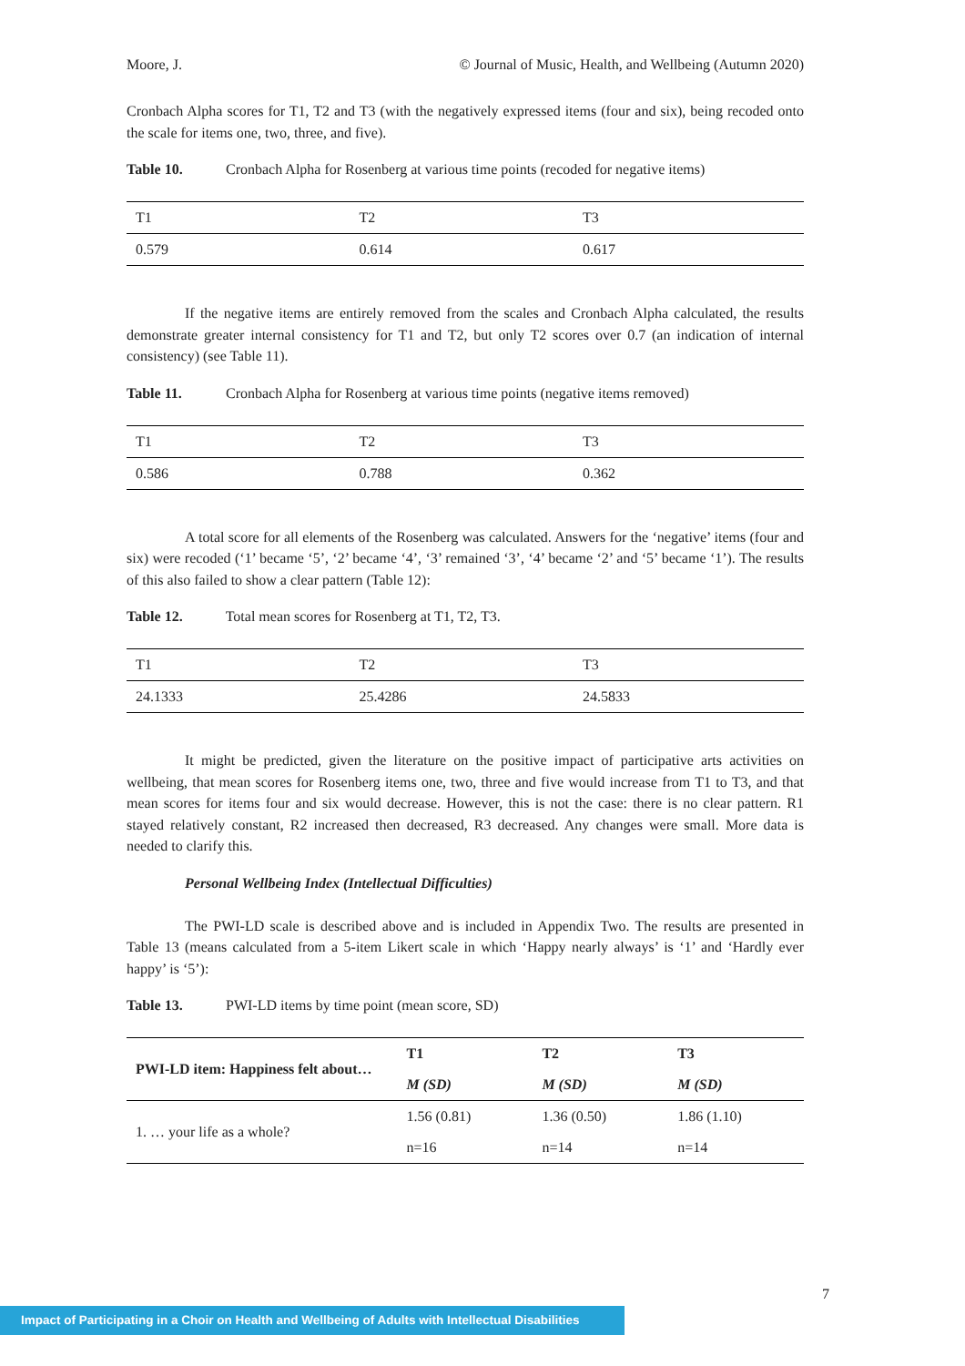Moore, J. © Journal of Music, Health, and Wellbeing (Autumn 2020)
Cronbach Alpha scores for T1, T2 and T3 (with the negatively expressed items (four and six), being recoded onto the scale for items one, two, three, and five).
Table 10. Cronbach Alpha for Rosenberg at various time points (recoded for negative items)
| T1 | T2 | T3 |
| 0.579 | 0.614 | 0.617 |
If the negative items are entirely removed from the scales and Cronbach Alpha calculated, the results demonstrate greater internal consistency for T1 and T2, but only T2 scores over 0.7 (an indication of internal consistency) (see Table 11).
Table 11. Cronbach Alpha for Rosenberg at various time points (negative items removed)
| T1 | T2 | T3 |
| 0.586 | 0.788 | 0.362 |
A total score for all elements of the Rosenberg was calculated. Answers for the ‘negative’ items (four and six) were recoded (‘1’ became ‘5’, ‘2’ became ‘4’, ‘3’ remained ‘3’, ‘4’ became ‘2’ and ‘5’ became ‘1’). The results of this also failed to show a clear pattern (Table 12):
Table 12. Total mean scores for Rosenberg at T1, T2, T3.
| T1 | T2 | T3 |
| 24.1333 | 25.4286 | 24.5833 |
It might be predicted, given the literature on the positive impact of participative arts activities on wellbeing, that mean scores for Rosenberg items one, two, three and five would increase from T1 to T3, and that mean scores for items four and six would decrease. However, this is not the case: there is no clear pattern. R1 stayed relatively constant, R2 increased then decreased, R3 decreased. Any changes were small. More data is needed to clarify this.
Personal Wellbeing Index (Intellectual Difficulties)
The PWI-LD scale is described above and is included in Appendix Two. The results are presented in Table 13 (means calculated from a 5-item Likert scale in which ‘Happy nearly always’ is ‘1’ and ‘Hardly ever happy’ is ‘5’):
Table 13. PWI-LD items by time point (mean score, SD)
| PWI-LD item: Happiness felt about… | T1 | T2 | T3 |
| --- | --- | --- | --- |
| | M (SD) | M (SD) | M (SD) |
| 1. … your life as a whole? | 1.56 (0.81) | 1.36 (0.50) | 1.86 (1.10) |
| | n=16 | n=14 | n=14 |
7
Impact of Participating in a Choir on Health and Wellbeing of Adults with Intellectual Disabilities